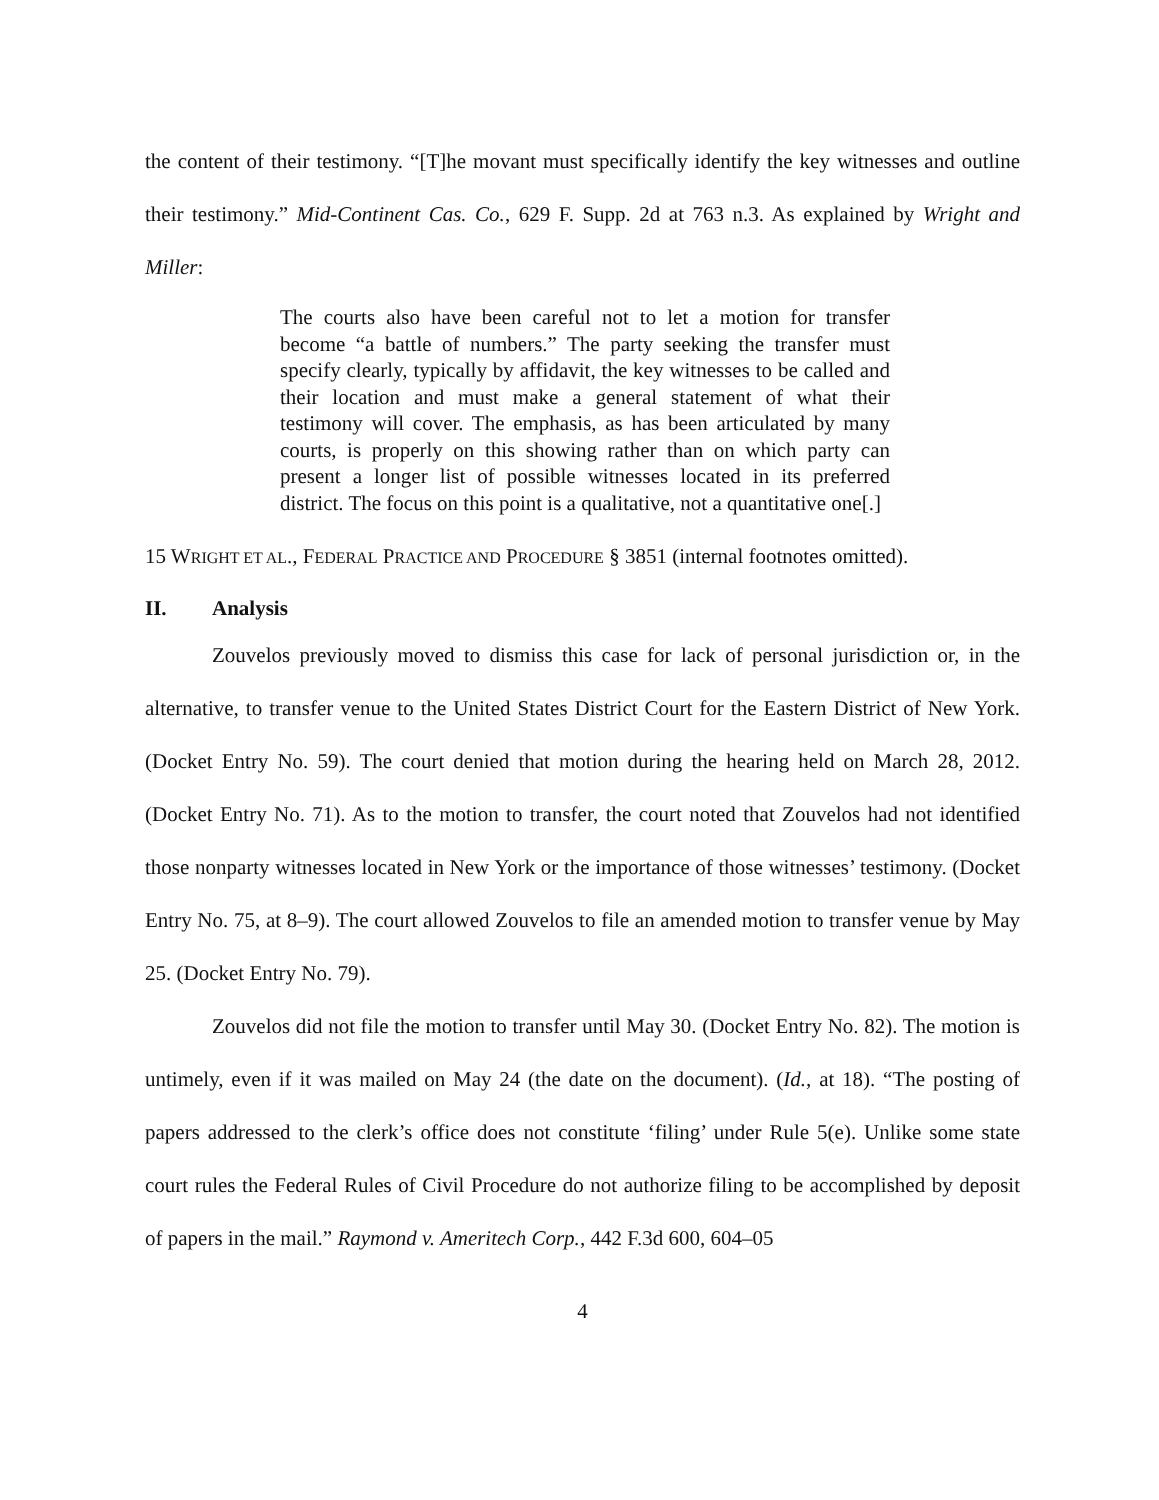the content of their testimony. “[T]he movant must specifically identify the key witnesses and outline their testimony.” Mid-Continent Cas. Co., 629 F. Supp. 2d at 763 n.3. As explained by Wright and Miller:
The courts also have been careful not to let a motion for transfer become “a battle of numbers.” The party seeking the transfer must specify clearly, typically by affidavit, the key witnesses to be called and their location and must make a general statement of what their testimony will cover. The emphasis, as has been articulated by many courts, is properly on this showing rather than on which party can present a longer list of possible witnesses located in its preferred district. The focus on this point is a qualitative, not a quantitative one[.]
15 WRIGHT ET AL., FEDERAL PRACTICE AND PROCEDURE § 3851 (internal footnotes omitted).
II. Analysis
Zouvelos previously moved to dismiss this case for lack of personal jurisdiction or, in the alternative, to transfer venue to the United States District Court for the Eastern District of New York. (Docket Entry No. 59). The court denied that motion during the hearing held on March 28, 2012. (Docket Entry No. 71). As to the motion to transfer, the court noted that Zouvelos had not identified those nonparty witnesses located in New York or the importance of those witnesses’ testimony. (Docket Entry No. 75, at 8–9). The court allowed Zouvelos to file an amended motion to transfer venue by May 25. (Docket Entry No. 79).
Zouvelos did not file the motion to transfer until May 30. (Docket Entry No. 82). The motion is untimely, even if it was mailed on May 24 (the date on the document). (Id., at 18). “The posting of papers addressed to the clerk’s office does not constitute ‘filing’ under Rule 5(e). Unlike some state court rules the Federal Rules of Civil Procedure do not authorize filing to be accomplished by deposit of papers in the mail.” Raymond v. Ameritech Corp., 442 F.3d 600, 604–05
4